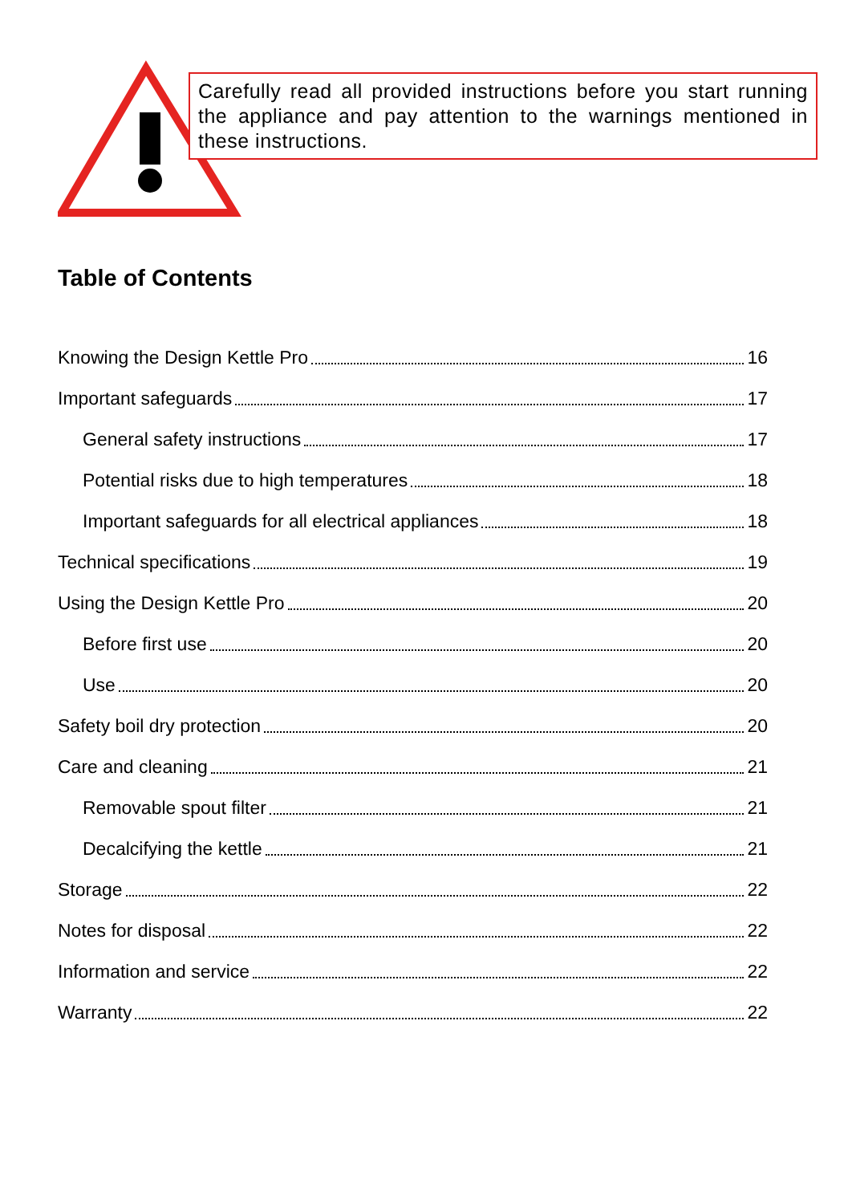Carefully read all provided instructions before you start running the appliance and pay attention to the warnings mentioned in these instructions.
Table of Contents
Knowing the Design Kettle Pro 16
Important safeguards 17
General safety instructions 17
Potential risks due to high temperatures 18
Important safeguards for all electrical appliances 18
Technical specifications 19
Using the Design Kettle Pro 20
Before first use 20
Use 20
Safety boil dry protection 20
Care and cleaning 21
Removable spout filter 21
Decalcifying the kettle 21
Storage 22
Notes for disposal 22
Information and service 22
Warranty 22